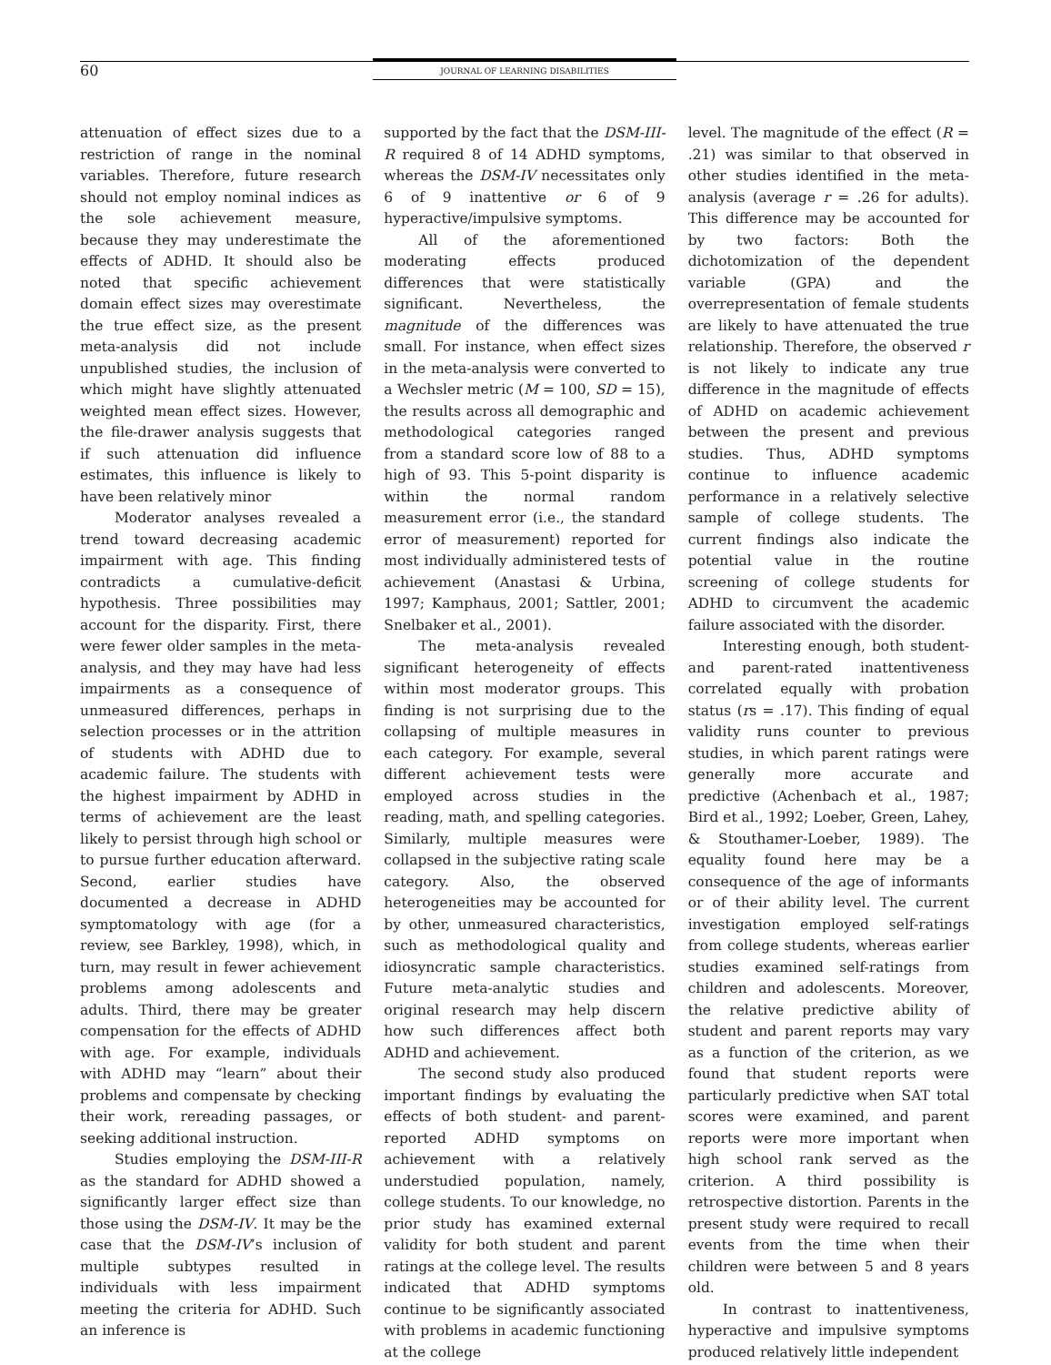60 JOURNAL OF LEARNING DISABILITIES
attenuation of effect sizes due to a restriction of range in the nominal variables. Therefore, future research should not employ nominal indices as the sole achievement measure, because they may underestimate the effects of ADHD. It should also be noted that specific achievement domain effect sizes may overestimate the true effect size, as the present meta-analysis did not include unpublished studies, the inclusion of which might have slightly attenuated weighted mean effect sizes. However, the file-drawer analysis suggests that if such attenuation did influence estimates, this influence is likely to have been relatively minor
Moderator analyses revealed a trend toward decreasing academic impairment with age. This finding contradicts a cumulative-deficit hypothesis. Three possibilities may account for the disparity. First, there were fewer older samples in the meta-analysis, and they may have had less impairments as a consequence of unmeasured differences, perhaps in selection processes or in the attrition of students with ADHD due to academic failure. The students with the highest impairment by ADHD in terms of achievement are the least likely to persist through high school or to pursue further education afterward. Second, earlier studies have documented a decrease in ADHD symptomatology with age (for a review, see Barkley, 1998), which, in turn, may result in fewer achievement problems among adolescents and adults. Third, there may be greater compensation for the effects of ADHD with age. For example, individuals with ADHD may “learn” about their problems and compensate by checking their work, rereading passages, or seeking additional instruction.
Studies employing the DSM-III-R as the standard for ADHD showed a significantly larger effect size than those using the DSM-IV. It may be the case that the DSM-IV’s inclusion of multiple subtypes resulted in individuals with less impairment meeting the criteria for ADHD. Such an inference is
supported by the fact that the DSM-III-R required 8 of 14 ADHD symptoms, whereas the DSM-IV necessitates only 6 of 9 inattentive or 6 of 9 hyperactive/impulsive symptoms.
All of the aforementioned moderating effects produced differences that were statistically significant. Nevertheless, the magnitude of the differences was small. For instance, when effect sizes in the meta-analysis were converted to a Wechsler metric (M = 100, SD = 15), the results across all demographic and methodological categories ranged from a standard score low of 88 to a high of 93. This 5-point disparity is within the normal random measurement error (i.e., the standard error of measurement) reported for most individually administered tests of achievement (Anastasi & Urbina, 1997; Kamphaus, 2001; Sattler, 2001; Snelbaker et al., 2001).
The meta-analysis revealed significant heterogeneity of effects within most moderator groups. This finding is not surprising due to the collapsing of multiple measures in each category. For example, several different achievement tests were employed across studies in the reading, math, and spelling categories. Similarly, multiple measures were collapsed in the subjective rating scale category. Also, the observed heterogeneities may be accounted for by other, unmeasured characteristics, such as methodological quality and idiosyncratic sample characteristics. Future meta-analytic studies and original research may help discern how such differences affect both ADHD and achievement.
The second study also produced important findings by evaluating the effects of both student- and parent-reported ADHD symptoms on achievement with a relatively understudied population, namely, college students. To our knowledge, no prior study has examined external validity for both student and parent ratings at the college level. The results indicated that ADHD symptoms continue to be significantly associated with problems in academic functioning at the college
level. The magnitude of the effect (R = .21) was similar to that observed in other studies identified in the meta-analysis (average r = .26 for adults). This difference may be accounted for by two factors: Both the dichotomization of the dependent variable (GPA) and the overrepresentation of female students are likely to have attenuated the true relationship. Therefore, the observed r is not likely to indicate any true difference in the magnitude of effects of ADHD on academic achievement between the present and previous studies. Thus, ADHD symptoms continue to influence academic performance in a relatively selective sample of college students. The current findings also indicate the potential value in the routine screening of college students for ADHD to circumvent the academic failure associated with the disorder.
Interesting enough, both student- and parent-rated inattentiveness correlated equally with probation status (rs = .17). This finding of equal validity runs counter to previous studies, in which parent ratings were generally more accurate and predictive (Achenbach et al., 1987; Bird et al., 1992; Loeber, Green, Lahey, & Stouthamer-Loeber, 1989). The equality found here may be a consequence of the age of informants or of their ability level. The current investigation employed self-ratings from college students, whereas earlier studies examined self-ratings from children and adolescents. Moreover, the relative predictive ability of student and parent reports may vary as a function of the criterion, as we found that student reports were particularly predictive when SAT total scores were examined, and parent reports were more important when high school rank served as the criterion. A third possibility is retrospective distortion. Parents in the present study were required to recall events from the time when their children were between 5 and 8 years old.
In contrast to inattentiveness, hyperactive and impulsive symptoms produced relatively little independent